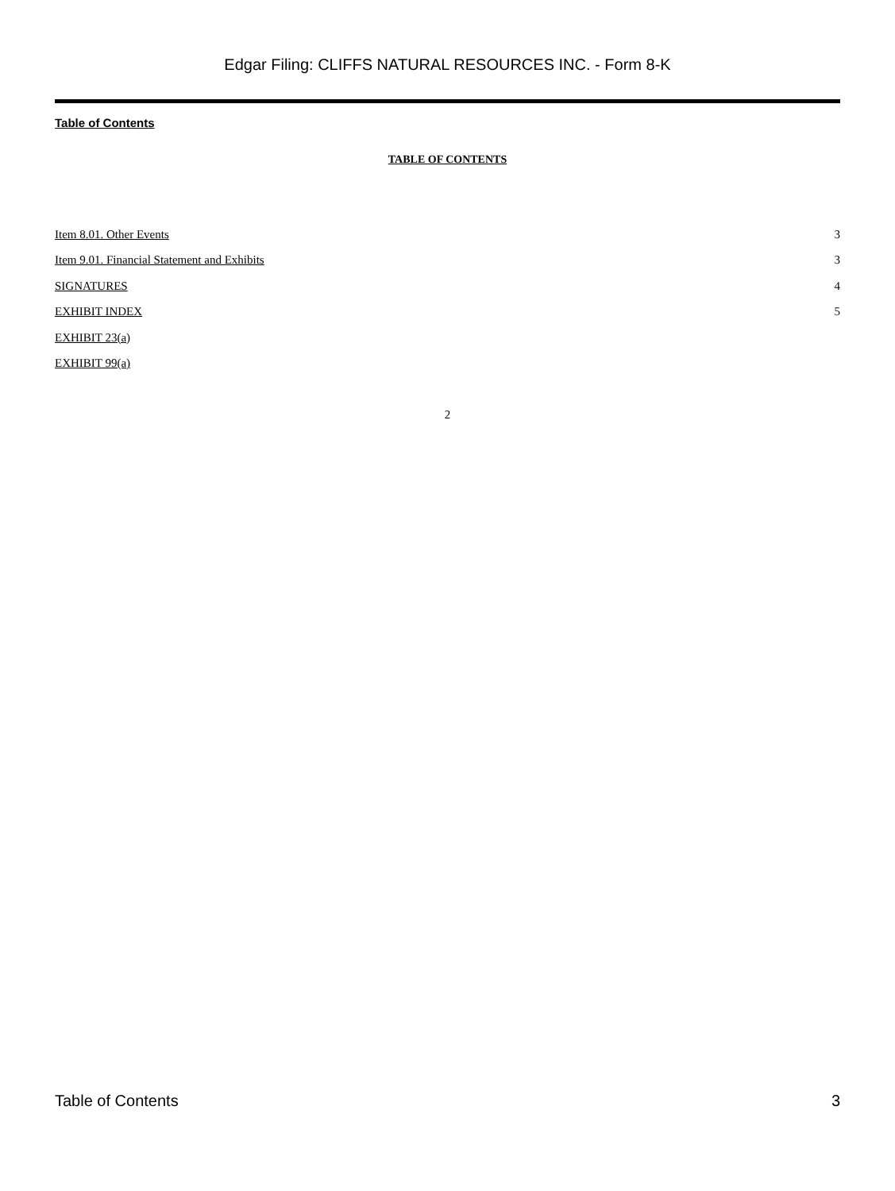Edgar Filing: CLIFFS NATURAL RESOURCES INC. - Form 8-K
Table of Contents
TABLE OF CONTENTS
| Item 8.01. Other Events | 3 |
| Item 9.01. Financial Statement and Exhibits | 3 |
| SIGNATURES | 4 |
| EXHIBIT INDEX | 5 |
| EXHIBIT 23(a) | |
| EXHIBIT 99(a) | |
2
Table of Contents 3